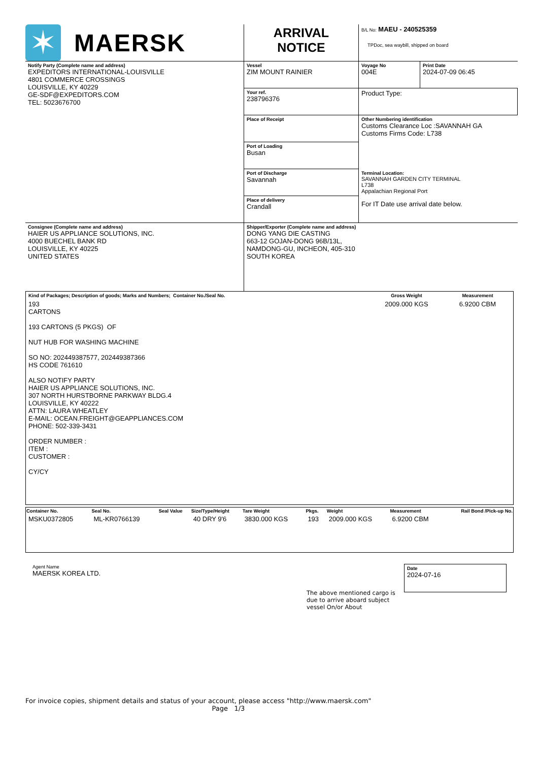| ✶ MAERSK | ARRIVAL NOTICE | B/L No: MAEU - 240525359 TPDoc, sea waybill, shipped on board | |
| Notify Party (Complete name and address) EXPEDITORS INTERNATIONAL-LOUISVILLE 4801 COMMERCE CROSSINGS LOUISVILLE, KY 40229 GE-SDF@EXPEDITORS.COM TEL: 5023676700 | Vessel ZIM MOUNT RAINIER | Voyage No 004E | Print Date 2024-07-09 06:45 |
| | Your ref. 238796376 | Product Type: | |
| | Place of Receipt | Other Numbering identification Customs Clearance Loc :SAVANNAH GA Customs Firms Code: L738 | |
| | Port of Loading Busan | | |
| | Port of Discharge Savannah | Terminal Location: SAVANNAH GARDEN CITY TERMINAL L738 Appalachian Regional Port For IT Date use arrival date below. | |
| | Place of delivery Crandall | | |
| Consignee (Complete name and address) HAIER US APPLIANCE SOLUTIONS, INC. 4000 BUECHEL BANK RD LOUISVILLE, KY 40225 UNITED STATES | Shipper/Exporter (Complete name and address) DONG YANG DIE CASTING 663-12 GOJAN-DONG 96B/13L, NAMDONG-GU, INCHEON, 405-310 SOUTH KOREA | | |
| Kind of Packages; Description of goods; Marks and Numbers; Container No./Seal No. | Gross Weight | Measurement |
| 193 CARTONS 193 CARTONS (5 PKGS) OF NUT HUB FOR WASHING MACHINE SO NO: 202449387577, 202449387366 HS CODE 761610 ALSO NOTIFY PARTY HAIER US APPLIANCE SOLUTIONS, INC. 307 NORTH HURSTBORNE PARKWAY BLDG.4 LOUISVILLE, KY 40222 ATTN: LAURA WHEATLEY E-MAIL: OCEAN.FREIGHT@GEAPPLIANCES.COM PHONE: 502-339-3431 ORDER NUMBER : ITEM : CUSTOMER : CY/CY | 2009.000 KGS | 6.9200 CBM |
| Container No. | Seal No. | Seal Value | Size/Type/Height | Tare Weight | Pkgs. | Weight | Measurement | Rail Bond /Pick-up No. |
| --- | --- | --- | --- | --- | --- | --- | --- | --- |
| MSKU0372805 | ML-KR0766139 | | 40 DRY 9'6 | 3830.000 KGS | 193 | 2009.000 KGS | 6.9200 CBM | |
Agent Name
MAERSK KOREA LTD.
The above mentioned cargo is due to arrive aboard subject vessel On/or About
Date
2024-07-16
For invoice copies, shipment details and status of your account, please access "http://www.maersk.com"
Page 1/3